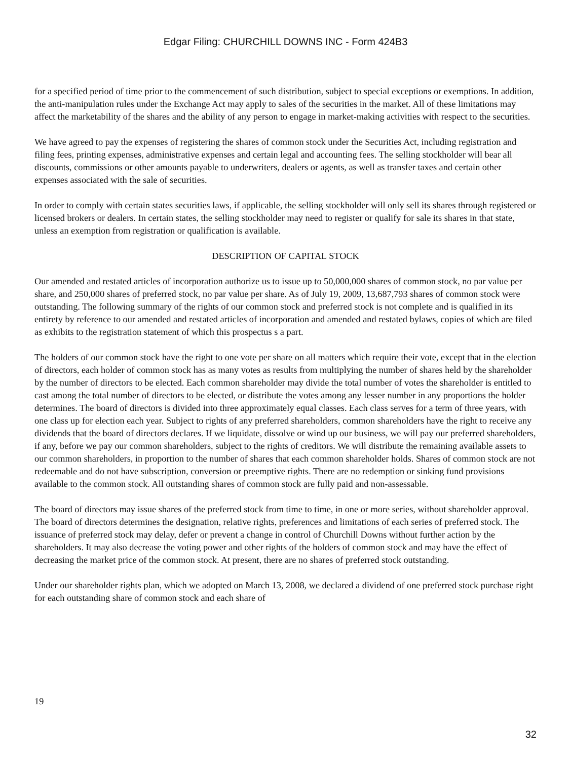Edgar Filing: CHURCHILL DOWNS INC - Form 424B3
for a specified period of time prior to the commencement of such distribution, subject to special exceptions or exemptions. In addition, the anti-manipulation rules under the Exchange Act may apply to sales of the securities in the market. All of these limitations may affect the marketability of the shares and the ability of any person to engage in market-making activities with respect to the securities.
We have agreed to pay the expenses of registering the shares of common stock under the Securities Act, including registration and filing fees, printing expenses, administrative expenses and certain legal and accounting fees. The selling stockholder will bear all discounts, commissions or other amounts payable to underwriters, dealers or agents, as well as transfer taxes and certain other expenses associated with the sale of securities.
In order to comply with certain states securities laws, if applicable, the selling stockholder will only sell its shares through registered or licensed brokers or dealers. In certain states, the selling stockholder may need to register or qualify for sale its shares in that state, unless an exemption from registration or qualification is available.
DESCRIPTION OF CAPITAL STOCK
Our amended and restated articles of incorporation authorize us to issue up to 50,000,000 shares of common stock, no par value per share, and 250,000 shares of preferred stock, no par value per share. As of July 19, 2009, 13,687,793 shares of common stock were outstanding. The following summary of the rights of our common stock and preferred stock is not complete and is qualified in its entirety by reference to our amended and restated articles of incorporation and amended and restated bylaws, copies of which are filed as exhibits to the registration statement of which this prospectus s a part.
The holders of our common stock have the right to one vote per share on all matters which require their vote, except that in the election of directors, each holder of common stock has as many votes as results from multiplying the number of shares held by the shareholder by the number of directors to be elected. Each common shareholder may divide the total number of votes the shareholder is entitled to cast among the total number of directors to be elected, or distribute the votes among any lesser number in any proportions the holder determines. The board of directors is divided into three approximately equal classes. Each class serves for a term of three years, with one class up for election each year. Subject to rights of any preferred shareholders, common shareholders have the right to receive any dividends that the board of directors declares. If we liquidate, dissolve or wind up our business, we will pay our preferred shareholders, if any, before we pay our common shareholders, subject to the rights of creditors. We will distribute the remaining available assets to our common shareholders, in proportion to the number of shares that each common shareholder holds. Shares of common stock are not redeemable and do not have subscription, conversion or preemptive rights. There are no redemption or sinking fund provisions available to the common stock. All outstanding shares of common stock are fully paid and non-assessable.
The board of directors may issue shares of the preferred stock from time to time, in one or more series, without shareholder approval. The board of directors determines the designation, relative rights, preferences and limitations of each series of preferred stock. The issuance of preferred stock may delay, defer or prevent a change in control of Churchill Downs without further action by the shareholders. It may also decrease the voting power and other rights of the holders of common stock and may have the effect of decreasing the market price of the common stock. At present, there are no shares of preferred stock outstanding.
Under our shareholder rights plan, which we adopted on March 13, 2008, we declared a dividend of one preferred stock purchase right for each outstanding share of common stock and each share of
19
32